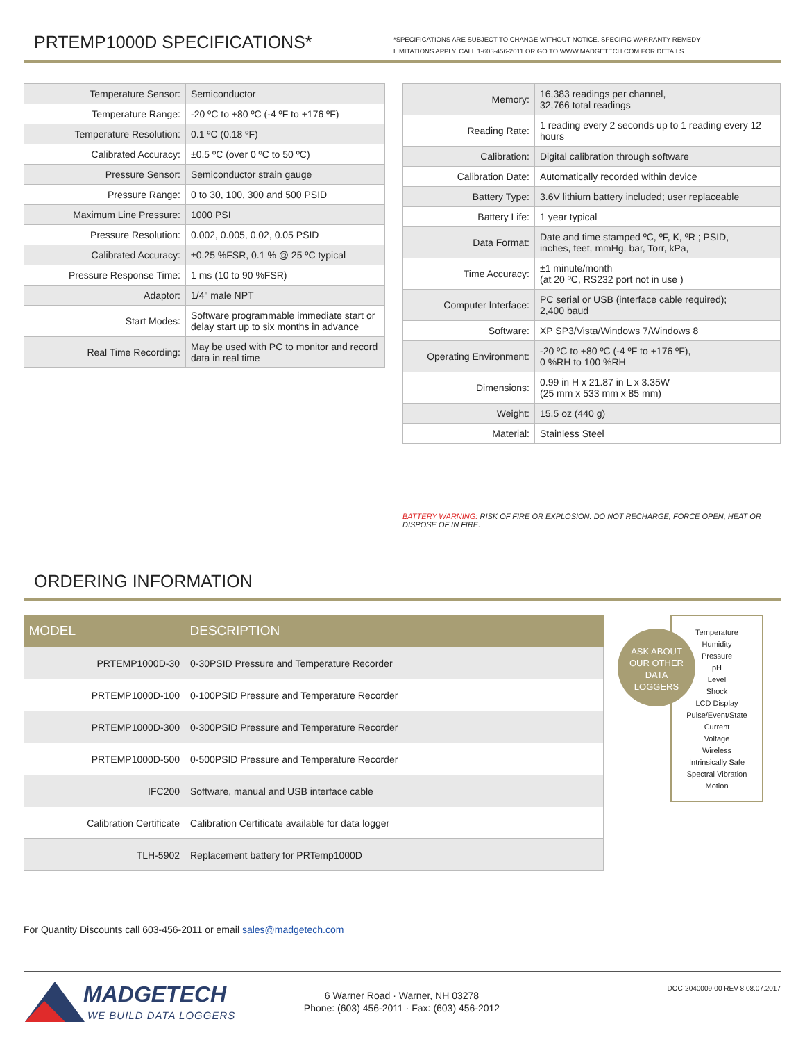PRTEMP1000D SPECIFICATIONS*
*SPECIFICATIONS ARE SUBJECT TO CHANGE WITHOUT NOTICE. SPECIFIC WARRANTY REMEDY LIMITATIONS APPLY. CALL 1-603-456-2011 OR GO TO WWW.MADGETECH.COM FOR DETAILS.
| Temperature Sensor: | Semiconductor |
| Temperature Range: | -20 ºC to +80 ºC (-4 ºF to +176 ºF) |
| Temperature Resolution: | 0.1 ºC (0.18 ºF) |
| Calibrated Accuracy: | ±0.5 ºC (over 0 ºC to 50 ºC) |
| Pressure Sensor: | Semiconductor strain gauge |
| Pressure Range: | 0 to 30, 100, 300 and 500 PSID |
| Maximum Line Pressure: | 1000 PSI |
| Pressure Resolution: | 0.002, 0.005, 0.02, 0.05 PSID |
| Calibrated Accuracy: | ±0.25 %FSR, 0.1 % @ 25 ºC typical |
| Pressure Response Time: | 1 ms (10 to 90 %FSR) |
| Adaptor: | 1/4" male NPT |
| Start Modes: | Software programmable immediate start or delay start up to six months in advance |
| Real Time Recording: | May be used with PC to monitor and record data in real time |
| Memory: | 16,383 readings per channel, 32,766 total readings |
| Reading Rate: | 1 reading every 2 seconds up to 1 reading every 12 hours |
| Calibration: | Digital calibration through software |
| Calibration Date: | Automatically recorded within device |
| Battery Type: | 3.6V lithium battery included; user replaceable |
| Battery Life: | 1 year typical |
| Data Format: | Date and time stamped ºC, ºF, K, ºR ; PSID, inches, feet, mmHg, bar, Torr, kPa, |
| Time Accuracy: | ±1 minute/month (at 20 ºC, RS232 port not in use ) |
| Computer Interface: | PC serial or USB (interface cable required); 2,400 baud |
| Software: | XP SP3/Vista/Windows 7/Windows 8 |
| Operating Environment: | -20 ºC to +80 ºC (-4 ºF to +176 ºF), 0 %RH to 100 %RH |
| Dimensions: | 0.99 in H x 21.87 in L x 3.35W (25 mm x 533 mm x 85 mm) |
| Weight: | 15.5 oz (440 g) |
| Material: | Stainless Steel |
BATTERY WARNING: RISK OF FIRE OR EXPLOSION. DO NOT RECHARGE, FORCE OPEN, HEAT OR DISPOSE OF IN FIRE.
ORDERING INFORMATION
| MODEL | DESCRIPTION |
| --- | --- |
| PRTEMP1000D-30 | 0-30PSID Pressure and Temperature Recorder |
| PRTEMP1000D-100 | 0-100PSID Pressure and Temperature Recorder |
| PRTEMP1000D-300 | 0-300PSID Pressure and Temperature Recorder |
| PRTEMP1000D-500 | 0-500PSID Pressure and Temperature Recorder |
| IFC200 | Software, manual and USB interface cable |
| Calibration Certificate | Calibration Certificate available for data logger |
| TLH-5902 | Replacement battery for PRTemp1000D |
Temperature
Humidity
Pressure
pH
Level
Shock
LCD Display
Pulse/Event/State
Current
Voltage
Wireless
Intrinsically Safe
Spectral Vibration
Motion
ASK ABOUT
OUR OTHER
DATA
LOGGERS
For Quantity Discounts call 603-456-2011 or email sales@madgetech.com
MADGETECH
WE BUILD DATA LOGGERS
6 Warner Road · Warner, NH 03278
Phone: (603) 456-2011 · Fax: (603) 456-2012
DOC-2040009-00 REV 8 08.07.2017